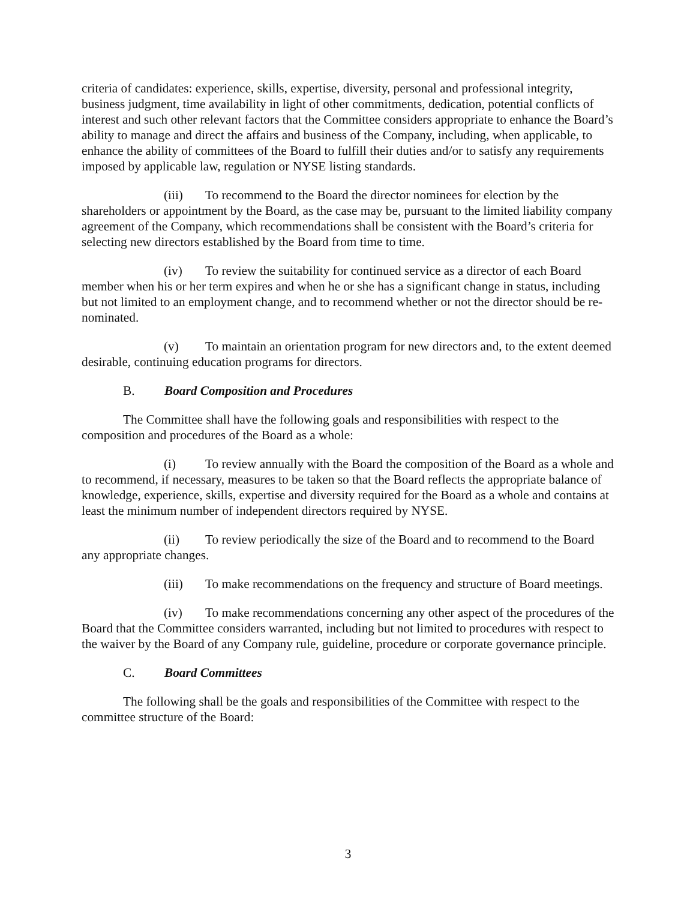criteria of candidates: experience, skills, expertise, diversity, personal and professional integrity, business judgment, time availability in light of other commitments, dedication, potential conflicts of interest and such other relevant factors that the Committee considers appropriate to enhance the Board’s ability to manage and direct the affairs and business of the Company, including, when applicable, to enhance the ability of committees of the Board to fulfill their duties and/or to satisfy any requirements imposed by applicable law, regulation or NYSE listing standards.
(iii) To recommend to the Board the director nominees for election by the shareholders or appointment by the Board, as the case may be, pursuant to the limited liability company agreement of the Company, which recommendations shall be consistent with the Board’s criteria for selecting new directors established by the Board from time to time.
(iv) To review the suitability for continued service as a director of each Board member when his or her term expires and when he or she has a significant change in status, including but not limited to an employment change, and to recommend whether or not the director should be re-nominated.
(v) To maintain an orientation program for new directors and, to the extent deemed desirable, continuing education programs for directors.
B. Board Composition and Procedures
The Committee shall have the following goals and responsibilities with respect to the composition and procedures of the Board as a whole:
(i) To review annually with the Board the composition of the Board as a whole and to recommend, if necessary, measures to be taken so that the Board reflects the appropriate balance of knowledge, experience, skills, expertise and diversity required for the Board as a whole and contains at least the minimum number of independent directors required by NYSE.
(ii) To review periodically the size of the Board and to recommend to the Board any appropriate changes.
(iii) To make recommendations on the frequency and structure of Board meetings.
(iv) To make recommendations concerning any other aspect of the procedures of the Board that the Committee considers warranted, including but not limited to procedures with respect to the waiver by the Board of any Company rule, guideline, procedure or corporate governance principle.
C. Board Committees
The following shall be the goals and responsibilities of the Committee with respect to the committee structure of the Board:
3